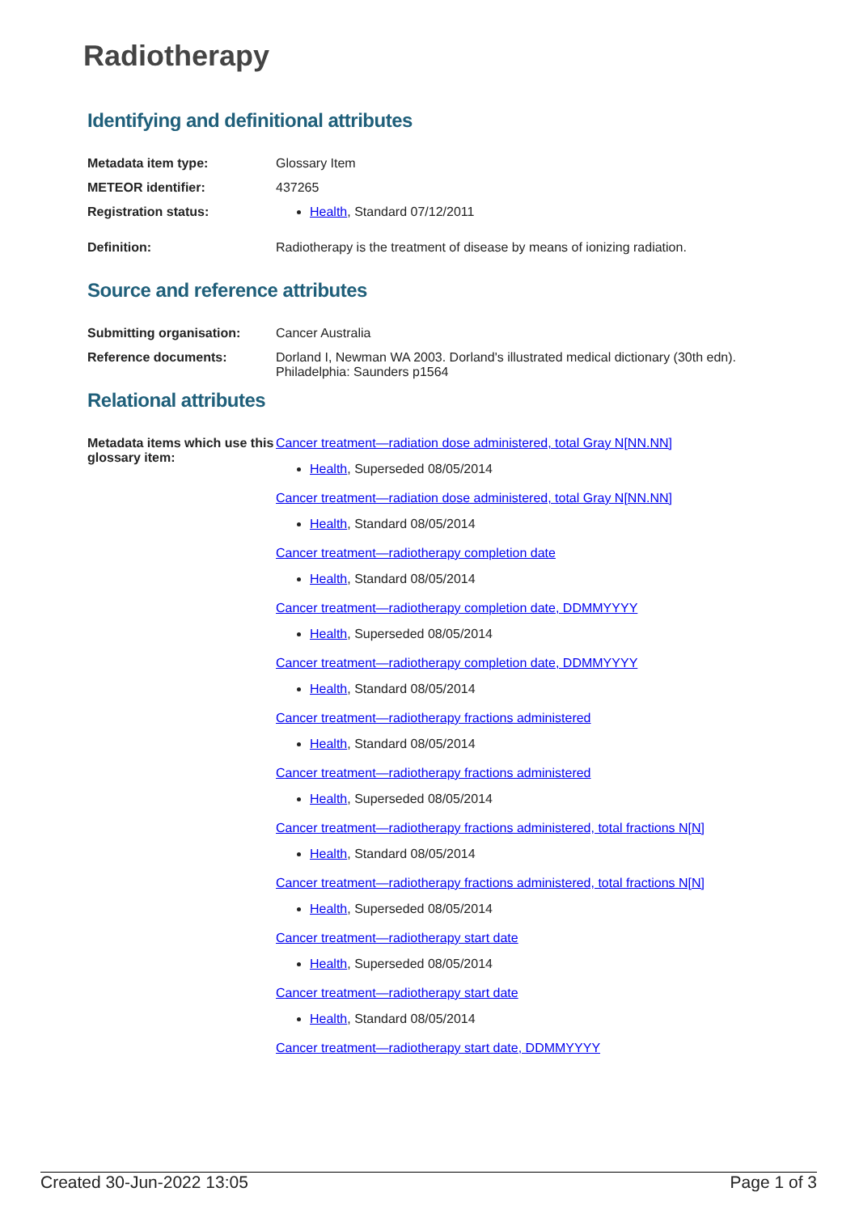Radiotherapy
Identifying and definitional attributes
Metadata item type: Glossary Item
METEOR identifier: 437265
Registration status: Health, Standard 07/12/2011
Definition: Radiotherapy is the treatment of disease by means of ionizing radiation.
Source and reference attributes
Submitting organisation: Cancer Australia
Reference documents: Dorland I, Newman WA 2003. Dorland's illustrated medical dictionary (30th edn). Philadelphia: Saunders p1564
Relational attributes
Metadata items which use this glossary item:
Cancer treatment—radiation dose administered, total Gray N[NN.NN]
Health, Superseded 08/05/2014
Cancer treatment—radiation dose administered, total Gray N[NN.NN]
Health, Standard 08/05/2014
Cancer treatment—radiotherapy completion date
Health, Standard 08/05/2014
Cancer treatment—radiotherapy completion date, DDMMYYYY
Health, Superseded 08/05/2014
Cancer treatment—radiotherapy completion date, DDMMYYYY
Health, Standard 08/05/2014
Cancer treatment—radiotherapy fractions administered
Health, Standard 08/05/2014
Cancer treatment—radiotherapy fractions administered
Health, Superseded 08/05/2014
Cancer treatment—radiotherapy fractions administered, total fractions N[N]
Health, Standard 08/05/2014
Cancer treatment—radiotherapy fractions administered, total fractions N[N]
Health, Superseded 08/05/2014
Cancer treatment—radiotherapy start date
Health, Superseded 08/05/2014
Cancer treatment—radiotherapy start date
Health, Standard 08/05/2014
Cancer treatment—radiotherapy start date, DDMMYYYY
Created 30-Jun-2022 13:05 Page 1 of 3